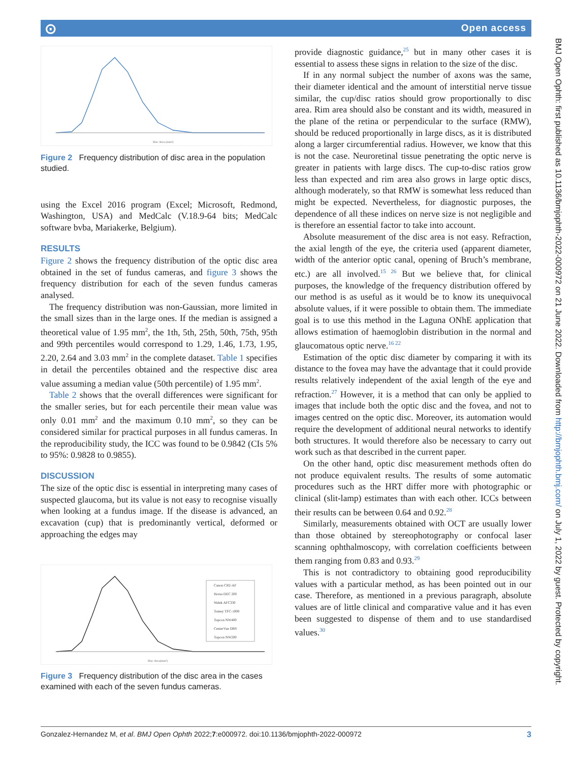⊙ Open access
BMJ Open Ophth: first published as 10.1136/bmjophth-2022-000972 on 21 June 2022. Downloaded from http://bmjophth.bmj.com/ on July 1, 2022 by guest. Protected by copyright.
Disc Area (mm²)
Figure 2 Frequency distribution of disc area in the population studied.
using the Excel 2016 program (Excel; Microsoft, Redmond, Washington, USA) and MedCalc (V.18.9-64 bits; MedCalc software bvba, Mariakerke, Belgium).
RESULTS
Figure 2 shows the frequency distribution of the optic disc area obtained in the set of fundus cameras, and figure 3 shows the frequency distribution for each of the seven fundus cameras analysed.
The frequency distribution was non-Gaussian, more limited in the small sizes than in the large ones. If the median is assigned a theoretical value of 1.95 mm<sup>2</sup>, the 1th, 5th, 25th, 50th, 75th, 95th and 99th percentiles would correspond to 1.29, 1.46, 1.73, 1.95, 2.20, 2.64 and 3.03 mm<sup>2</sup> in the complete dataset. Table 1 specifies in detail the percentiles obtained and the respective disc area value assuming a median value (50th percentile) of 1.95 mm<sup>2</sup>.
Table 2 shows that the overall differences were significant for the smaller series, but for each percentile their mean value was only 0.01 mm<sup>2</sup> and the maximum 0.10 mm<sup>2</sup>, so they can be considered similar for practical purposes in all fundus cameras. In the reproducibility study, the ICC was found to be 0.9842 (CIs 5% to 95%: 0.9828 to 0.9855).
DISCUSSION
The size of the optic disc is essential in interpreting many cases of suspected glaucoma, but its value is not easy to recognise visually when looking at a fundus image. If the disease is advanced, an excavation (cup) that is predominantly vertical, deformed or approaching the edges may
Canon CR2-AF
Horus DEC 200
Nidek AFC330
Tomey TFC-1000
Topcon NW400
CenterVue DRS
Topcon NW200
Disc Area(mm²)
Figure 3 Frequency distribution of the disc area in the cases examined with each of the seven fundus cameras.
provide diagnostic guidance,<sup>25</sup> but in many other cases it is essential to assess these signs in relation to the size of the disc.
If in any normal subject the number of axons was the same, their diameter identical and the amount of interstitial nerve tissue similar, the cup/disc ratios should grow proportionally to disc area. Rim area should also be constant and its width, measured in the plane of the retina or perpendicular to the surface (RMW), should be reduced proportionally in large discs, as it is distributed along a larger circumferential radius. However, we know that this is not the case. Neuroretinal tissue penetrating the optic nerve is greater in patients with large discs. The cup-to-disc ratios grow less than expected and rim area also grows in large optic discs, although moderately, so that RMW is somewhat less reduced than might be expected. Nevertheless, for diagnostic purposes, the dependence of all these indices on nerve size is not negligible and is therefore an essential factor to take into account.
Absolute measurement of the disc area is not easy. Refraction, the axial length of the eye, the criteria used (apparent diameter, width of the anterior optic canal, opening of Bruch’s membrane, etc.) are all involved.<sup>15 26</sup> But we believe that, for clinical purposes, the knowledge of the frequency distribution offered by our method is as useful as it would be to know its unequivocal absolute values, if it were possible to obtain them. The immediate goal is to use this method in the Laguna ONhE application that allows estimation of haemoglobin distribution in the normal and glaucomatous optic nerve.<sup>16 22</sup>
Estimation of the optic disc diameter by comparing it with its distance to the fovea may have the advantage that it could provide results relatively independent of the axial length of the eye and refraction.<sup>27</sup> However, it is a method that can only be applied to images that include both the optic disc and the fovea, and not to images centred on the optic disc. Moreover, its automation would require the development of additional neural networks to identify both structures. It would therefore also be necessary to carry out work such as that described in the current paper.
On the other hand, optic disc measurement methods often do not produce equivalent results. The results of some automatic procedures such as the HRT differ more with photographic or clinical (slit-lamp) estimates than with each other. ICCs between their results can be between 0.64 and 0.92.<sup>28</sup>
Similarly, measurements obtained with OCT are usually lower than those obtained by stereophotography or confocal laser scanning ophthalmoscopy, with correlation coefficients between them ranging from 0.83 and 0.93.<sup>29</sup>
This is not contradictory to obtaining good reproducibility values with a particular method, as has been pointed out in our case. Therefore, as mentioned in a previous paragraph, absolute values are of little clinical and comparative value and it has even been suggested to dispense of them and to use standardised values.<sup>30</sup>
3 Gonzalez-Hernandez M, et al. BMJ Open Ophth 2022;7:e000972. doi:10.1136/bmjophth-2022-000972